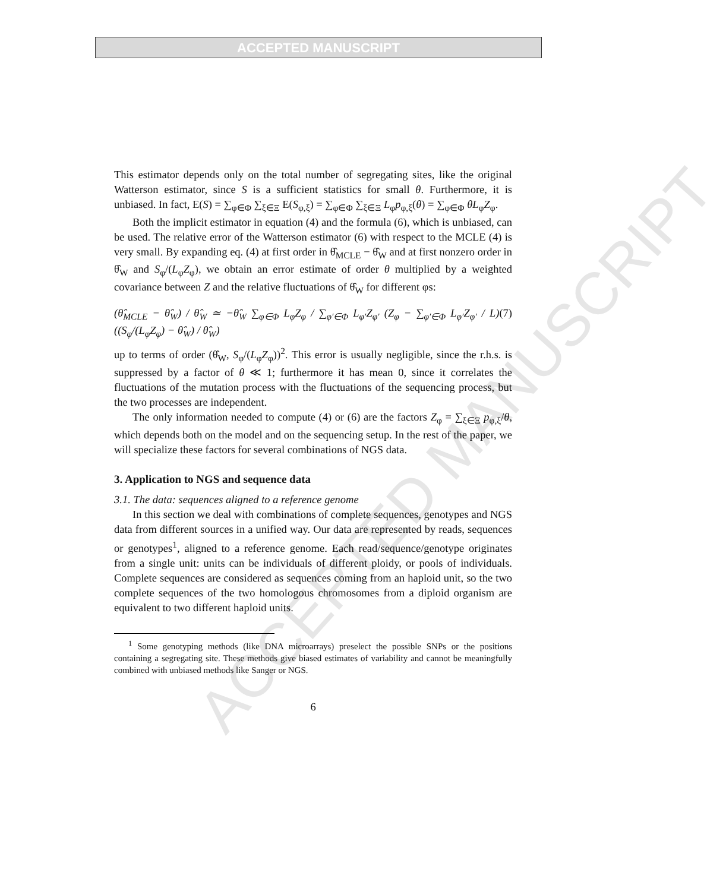ACCEPTED MANUSCRIPT
ACCEPTED MANUSCRIPT
This estimator depends only on the total number of segregating sites, like the original Watterson estimator, since S is a sufficient statistics for small θ. Furthermore, it is unbiased. In fact, E(S) = ∑<sub>φ∈Φ</sub> ∑<sub>ξ∈Ξ</sub> E(S<sub>φ,ξ</sub>) = ∑<sub>φ∈Φ</sub> ∑<sub>ξ∈Ξ</sub> L<sub>φ</sub>p<sub>φ,ξ</sub>(θ) = ∑<sub>φ∈Φ</sub> θL<sub>φ</sub>Z<sub>φ</sub>.
Both the implicit estimator in equation (4) and the formula (6), which is unbiased, can be used. The relative error of the Watterson estimator (6) with respect to the MCLE (4) is very small. By expanding eq. (4) at first order in θ̂<sub>MCLE</sub> − θ̂<sub>W</sub> and at first nonzero order in θ̂<sub>W</sub> and S<sub>φ</sub>/(L<sub>φ</sub>Z<sub>φ</sub>), we obtain an error estimate of order θ multiplied by a weighted covariance between Z and the relative fluctuations of θ̂<sub>W</sub> for different φs:
(θ̂<sub>MCLE</sub> − θ̂<sub>W</sub>) / θ̂<sub>W</sub> ≃ −θ̂<sub>W</sub> ∑<sub>φ∈Φ</sub> L<sub>φ</sub>Z<sub>φ</sub> / ∑<sub>φ′∈Φ</sub> L<sub>φ′</sub>Z<sub>φ′</sub> (Z<sub>φ</sub> − ∑<sub>φ′∈Φ</sub> L<sub>φ′</sub>Z<sub>φ′</sub> / L) ((S<sub>φ</sub>/(L<sub>φ</sub>Z<sub>φ</sub>) − θ̂<sub>W</sub>) / θ̂<sub>W</sub>) (7)
up to terms of order (θ̂<sub>W</sub>, S<sub>φ</sub>/(L<sub>φ</sub>Z<sub>φ</sub>))<sup>2</sup>. This error is usually negligible, since the r.h.s. is suppressed by a factor of θ ≪ 1; furthermore it has mean 0, since it correlates the fluctuations of the mutation process with the fluctuations of the sequencing process, but the two processes are independent.
The only information needed to compute (4) or (6) are the factors Z<sub>φ</sub> = ∑<sub>ξ∈Ξ</sub> p<sub>φ,ξ</sub>/θ, which depends both on the model and on the sequencing setup. In the rest of the paper, we will specialize these factors for several combinations of NGS data.
3. Application to NGS and sequence data
3.1. The data: sequences aligned to a reference genome
In this section we deal with combinations of complete sequences, genotypes and NGS data from different sources in a unified way. Our data are represented by reads, sequences or genotypes<sup>1</sup>, aligned to a reference genome. Each read/sequence/genotype originates from a single unit: units can be individuals of different ploidy, or pools of individuals. Complete sequences are considered as sequences coming from an haploid unit, so the two complete sequences of the two homologous chromosomes from a diploid organism are equivalent to two different haploid units.
<sup>1</sup> Some genotyping methods (like DNA microarrays) preselect the possible SNPs or the positions containing a segregating site. These methods give biased estimates of variability and cannot be meaningfully combined with unbiased methods like Sanger or NGS.
6